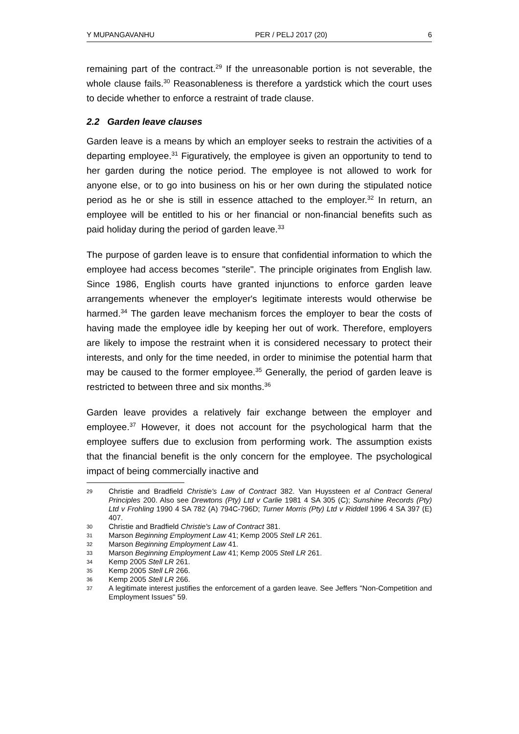Y MUPANGAVANHU PER / PELJ 2017 (20) 6
remaining part of the contract.<sup>29</sup> If the unreasonable portion is not severable, the whole clause fails.<sup>30</sup> Reasonableness is therefore a yardstick which the court uses to decide whether to enforce a restraint of trade clause.
2.2 Garden leave clauses
Garden leave is a means by which an employer seeks to restrain the activities of a departing employee.<sup>31</sup> Figuratively, the employee is given an opportunity to tend to her garden during the notice period. The employee is not allowed to work for anyone else, or to go into business on his or her own during the stipulated notice period as he or she is still in essence attached to the employer.<sup>32</sup> In return, an employee will be entitled to his or her financial or non-financial benefits such as paid holiday during the period of garden leave.<sup>33</sup>
The purpose of garden leave is to ensure that confidential information to which the employee had access becomes "sterile". The principle originates from English law. Since 1986, English courts have granted injunctions to enforce garden leave arrangements whenever the employer's legitimate interests would otherwise be harmed.<sup>34</sup> The garden leave mechanism forces the employer to bear the costs of having made the employee idle by keeping her out of work. Therefore, employers are likely to impose the restraint when it is considered necessary to protect their interests, and only for the time needed, in order to minimise the potential harm that may be caused to the former employee.<sup>35</sup> Generally, the period of garden leave is restricted to between three and six months.<sup>36</sup>
Garden leave provides a relatively fair exchange between the employer and employee.<sup>37</sup> However, it does not account for the psychological harm that the employee suffers due to exclusion from performing work. The assumption exists that the financial benefit is the only concern for the employee. The psychological impact of being commercially inactive and
29 Christie and Bradfield Christie's Law of Contract 382. Van Huyssteen et al Contract General Principles 200. Also see Drewtons (Pty) Ltd v Carlie 1981 4 SA 305 (C); Sunshine Records (Pty) Ltd v Frohling 1990 4 SA 782 (A) 794C-796D; Turner Morris (Pty) Ltd v Riddell 1996 4 SA 397 (E) 407.
30 Christie and Bradfield Christie's Law of Contract 381.
31 Marson Beginning Employment Law 41; Kemp 2005 Stell LR 261.
32 Marson Beginning Employment Law 41.
33 Marson Beginning Employment Law 41; Kemp 2005 Stell LR 261.
34 Kemp 2005 Stell LR 261.
35 Kemp 2005 Stell LR 266.
36 Kemp 2005 Stell LR 266.
37 A legitimate interest justifies the enforcement of a garden leave. See Jeffers "Non-Competition and Employment Issues" 59.